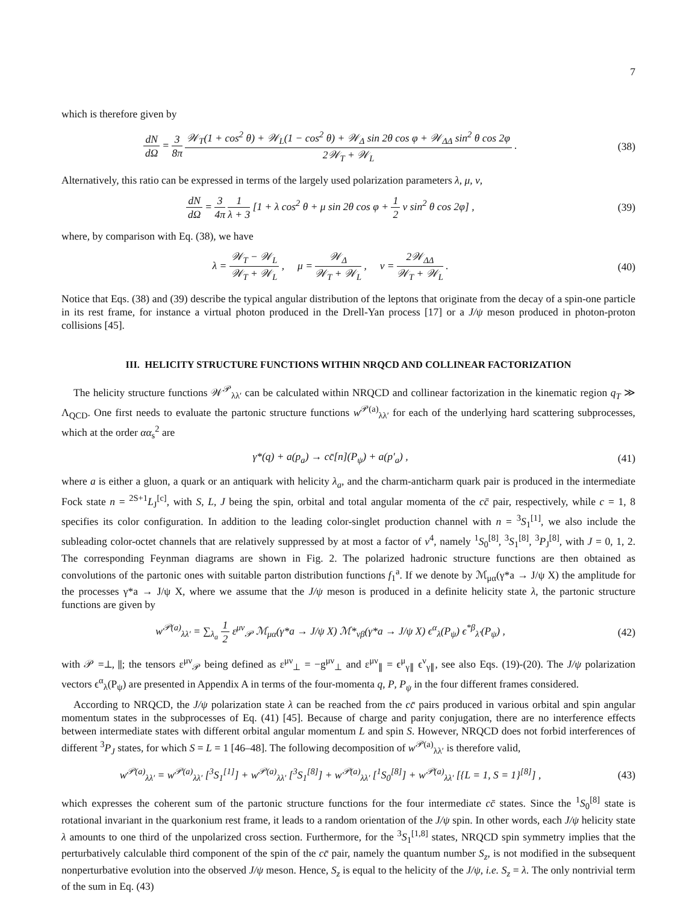7
which is therefore given by
dN dΩ = 3 8π 𝒲<sub>T</sub>(1 + cos<sup>2</sup> θ) + 𝒲<sub>L</sub>(1 − cos<sup>2</sup> θ) + 𝒲<sub>Δ</sub> sin 2θ cos φ + 𝒲<sub>ΔΔ</sub> sin<sup>2</sup> θ cos 2φ 2𝒲<sub>T</sub> + 𝒲<sub>L</sub> .
(38)
Alternatively, this ratio can be expressed in terms of the largely used polarization parameters λ, μ, ν,
dN dΩ = 3 4π 1 λ + 3 [1 + λ cos<sup>2</sup> θ + μ sin 2θ cos φ + 1 2 ν sin<sup>2</sup> θ cos 2φ] ,
(39)
where, by comparison with Eq. (38), we have
λ = 𝒲<sub>T</sub> − 𝒲<sub>L</sub> 𝒲<sub>T</sub> + 𝒲<sub>L</sub> , μ = 𝒲<sub>Δ</sub> 𝒲<sub>T</sub> + 𝒲<sub>L</sub> , ν = 2𝒲<sub>ΔΔ</sub> 𝒲<sub>T</sub> + 𝒲<sub>L</sub> .
(40)
Notice that Eqs. (38) and (39) describe the typical angular distribution of the leptons that originate from the decay of a spin-one particle in its rest frame, for instance a virtual photon produced in the Drell-Yan process [17] or a J/ψ meson produced in photon-proton collisions [45].
III. HELICITY STRUCTURE FUNCTIONS WITHIN NRQCD AND COLLINEAR FACTORIZATION
The helicity structure functions 𝒲<sup>𝒫</sup><sub>λλ′</sub> can be calculated within NRQCD and collinear factorization in the kinematic region q<sub>T</sub> ≫ Λ<sub>QCD</sub>. One first needs to evaluate the partonic structure functions w<sup>𝒫(a)</sup><sub>λλ′</sub> for each of the underlying hard scattering subprocesses, which at the order αα<sub>s</sub><sup>2</sup> are
γ*(q) + a(p<sub>a</sub>) → cc̄[n](P<sub>ψ</sub>) + a(p′<sub>a</sub>) ,
(41)
where a is either a gluon, a quark or an antiquark with helicity λ<sub>a</sub>, and the charm-anticharm quark pair is produced in the intermediate Fock state n = <sup>2S+1</sup>L<sub>J</sub><sup>[c]</sup>, with S, L, J being the spin, orbital and total angular momenta of the cc̄ pair, respectively, while c = 1, 8 specifies its color configuration. In addition to the leading color-singlet production channel with n = <sup>3</sup>S<sub>1</sub><sup>[1]</sup>, we also include the subleading color-octet channels that are relatively suppressed by at most a factor of v<sup>4</sup>, namely <sup>1</sup>S<sub>0</sub><sup>[8]</sup>, <sup>3</sup>S<sub>1</sub><sup>[8]</sup>, <sup>3</sup>P<sub>J</sub><sup>[8]</sup>, with J = 0, 1, 2. The corresponding Feynman diagrams are shown in Fig. 2. The polarized hadronic structure functions are then obtained as convolutions of the partonic ones with suitable parton distribution functions f<sub>1</sub><sup>a</sup>. If we denote by ℳ<sub>μα</sub>(γ*a → J/ψ X) the amplitude for the processes γ*a → J/ψ X, where we assume that the J/ψ meson is produced in a definite helicity state λ, the partonic structure functions are given by
w<sup>𝒫(a)</sup><sub>λλ′</sub> = ∑<sub>λ<sub>a</sub></sub> 1 2 ε<sup>μν</sup><sub>𝒫</sub> ℳ<sub>μα</sub>(γ*a → J/ψ X) ℳ*<sub>νβ</sub>(γ*a → J/ψ X) ϵ<sup>α</sup><sub>λ</sub>(P<sub>ψ</sub>) ϵ<sup>*β</sup><sub>λ′</sub>(P<sub>ψ</sub>) ,
(42)
with 𝒫 =⊥, ∥; the tensors ε<sup>μν</sup><sub>𝒫</sub> being defined as ε<sup>μν</sup><sub>⊥</sub> = −g<sup>μν</sup><sub>⊥</sub> and ε<sup>μν</sup><sub>∥</sub> = ϵ<sup>μ</sup><sub>γ∥</sub> ϵ<sup>ν</sup><sub>γ∥</sub>, see also Eqs. (19)-(20). The J/ψ polarization vectors ϵ<sup>α</sup><sub>λ</sub>(P<sub>ψ</sub>) are presented in Appendix A in terms of the four-momenta q, P, P<sub>ψ</sub> in the four different frames considered.
According to NRQCD, the J/ψ polarization state λ can be reached from the cc̄ pairs produced in various orbital and spin angular momentum states in the subprocesses of Eq. (41) [45]. Because of charge and parity conjugation, there are no interference effects between intermediate states with different orbital angular momentum L and spin S. However, NRQCD does not forbid interferences of different <sup>3</sup>P<sub>J</sub> states, for which S = L = 1 [46–48]. The following decomposition of w<sup>𝒫(a)</sup><sub>λλ′</sub> is therefore valid,
w<sup>𝒫(a)</sup><sub>λλ′</sub> = w<sup>𝒫(a)</sup><sub>λλ′</sub> [<sup>3</sup>S<sub>1</sub><sup>[1]</sup>] + w<sup>𝒫(a)</sup><sub>λλ′</sub> [<sup>3</sup>S<sub>1</sub><sup>[8]</sup>] + w<sup>𝒫(a)</sup><sub>λλ′</sub> [<sup>1</sup>S<sub>0</sub><sup>[8]</sup>] + w<sup>𝒫(a)</sup><sub>λλ′</sub> [{L = 1, S = 1}<sup>[8]</sup>] ,
(43)
which expresses the coherent sum of the partonic structure functions for the four intermediate cc̄ states. Since the <sup>1</sup>S<sub>0</sub><sup>[8]</sup> state is rotational invariant in the quarkonium rest frame, it leads to a random orientation of the J/ψ spin. In other words, each J/ψ helicity state λ amounts to one third of the unpolarized cross section. Furthermore, for the <sup>3</sup>S<sub>1</sub><sup>[1,8]</sup> states, NRQCD spin symmetry implies that the perturbatively calculable third component of the spin of the cc̄ pair, namely the quantum number S<sub>z</sub>, is not modified in the subsequent nonperturbative evolution into the observed J/ψ meson. Hence, S<sub>z</sub> is equal to the helicity of the J/ψ, i.e. S<sub>z</sub> = λ. The only nontrivial term of the sum in Eq. (43)